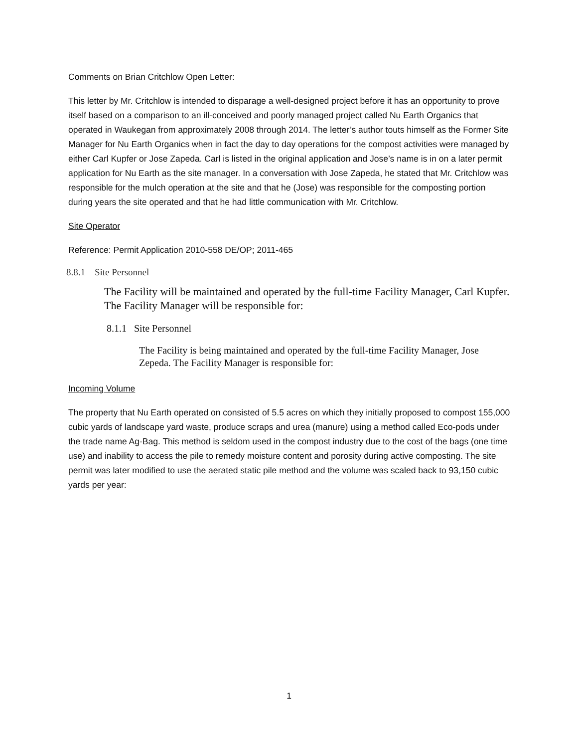Comments on Brian Critchlow Open Letter:
This letter by Mr. Critchlow is intended to disparage a well-designed project before it has an opportunity to prove itself based on a comparison to an ill-conceived and poorly managed project called Nu Earth Organics that operated in Waukegan from approximately 2008 through 2014. The letter’s author touts himself as the Former Site Manager for Nu Earth Organics when in fact the day to day operations for the compost activities were managed by either Carl Kupfer or Jose Zapeda. Carl is listed in the original application and Jose’s name is in on a later permit application for Nu Earth as the site manager. In a conversation with Jose Zapeda, he stated that Mr. Critchlow was responsible for the mulch operation at the site and that he (Jose) was responsible for the composting portion during years the site operated and that he had little communication with Mr. Critchlow.
Site Operator
Reference: Permit Application 2010-558 DE/OP; 2011-465
8.8.1 Site Personnel
The Facility will be maintained and operated by the full-time Facility Manager, Carl Kupfer. The Facility Manager will be responsible for:
8.1.1 Site Personnel
The Facility is being maintained and operated by the full-time Facility Manager, Jose Zepeda. The Facility Manager is responsible for:
Incoming Volume
The property that Nu Earth operated on consisted of 5.5 acres on which they initially proposed to compost 155,000 cubic yards of landscape yard waste, produce scraps and urea (manure) using a method called Eco-pods under the trade name Ag-Bag. This method is seldom used in the compost industry due to the cost of the bags (one time use) and inability to access the pile to remedy moisture content and porosity during active composting. The site permit was later modified to use the aerated static pile method and the volume was scaled back to 93,150 cubic yards per year:
1